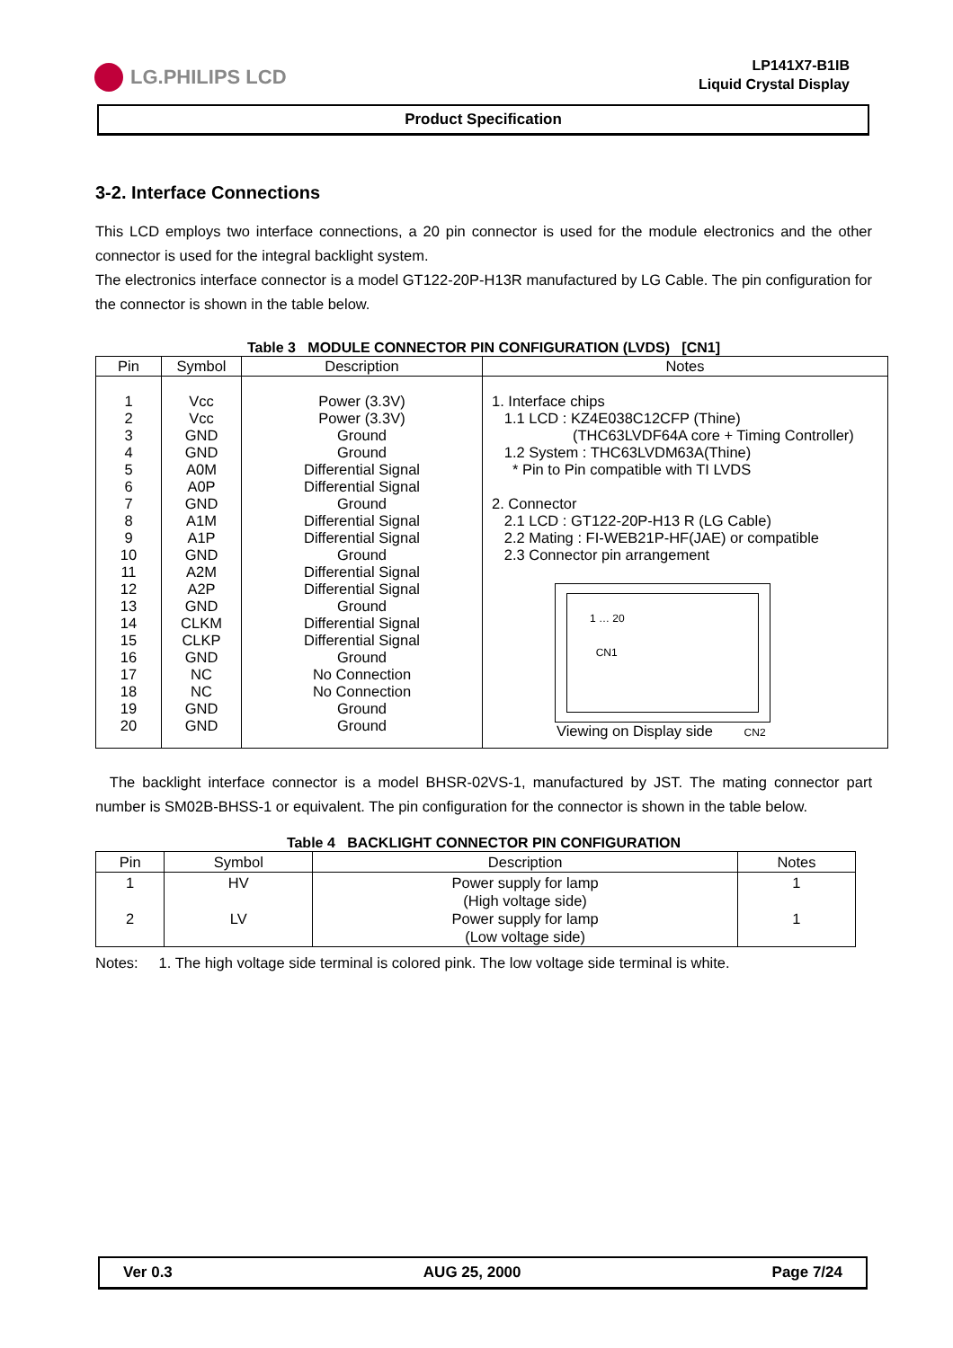LG.PHILIPS LCD
LP141X7-B1IB
Liquid Crystal Display
Product Specification
3-2. Interface Connections
This LCD employs two interface connections, a 20 pin connector is used for the module electronics and the other connector is used for the integral backlight system.
The electronics interface connector is a model GT122-20P-H13R manufactured by LG Cable. The pin configuration for the connector is shown in the table below.
Table 3 MODULE CONNECTOR PIN CONFIGURATION (LVDS) [CN1]
| Pin | Symbol | Description | Notes |
| --- | --- | --- | --- |
| 1 2 3 4 5 6 7 8 9 10 11 12 13 14 15 16 17 18 19 20 | Vcc Vcc GND GND A0M A0P GND A1M A1P GND A2M A2P GND CLKM CLKP GND NC NC GND GND | Power (3.3V) Power (3.3V) Ground Ground Differential Signal Differential Signal Ground Differential Signal Differential Signal Ground Differential Signal Differential Signal Ground Differential Signal Differential Signal Ground No Connection No Connection Ground Ground | 1. Interface chips 1.1 LCD : KZ4E038C12CFP (Thine) (THC63LVDF64A core + Timing Controller) 1.2 System : THC63LVDM63A(Thine) * Pin to Pin compatible with TI LVDS 2. Connector 2.1 LCD : GT122-20P-H13 R (LG Cable) 2.2 Mating : FI-WEB21P-HF(JAE) or compatible 2.3 Connector pin arrangement 1 … 20 CN1 Viewing on Display side CN2 |
The backlight interface connector is a model BHSR-02VS-1, manufactured by JST. The mating connector part number is SM02B-BHSS-1 or equivalent. The pin configuration for the connector is shown in the table below.
Table 4 BACKLIGHT CONNECTOR PIN CONFIGURATION
| Pin | Symbol | Description | Notes |
| --- | --- | --- | --- |
| 1 2 | HV LV | Power supply for lamp (High voltage side) Power supply for lamp (Low voltage side) | 1 1 |
Notes: 1. The high voltage side terminal is colored pink. The low voltage side terminal is white.
Ver 0.3 AUG 25, 2000 Page 7/24